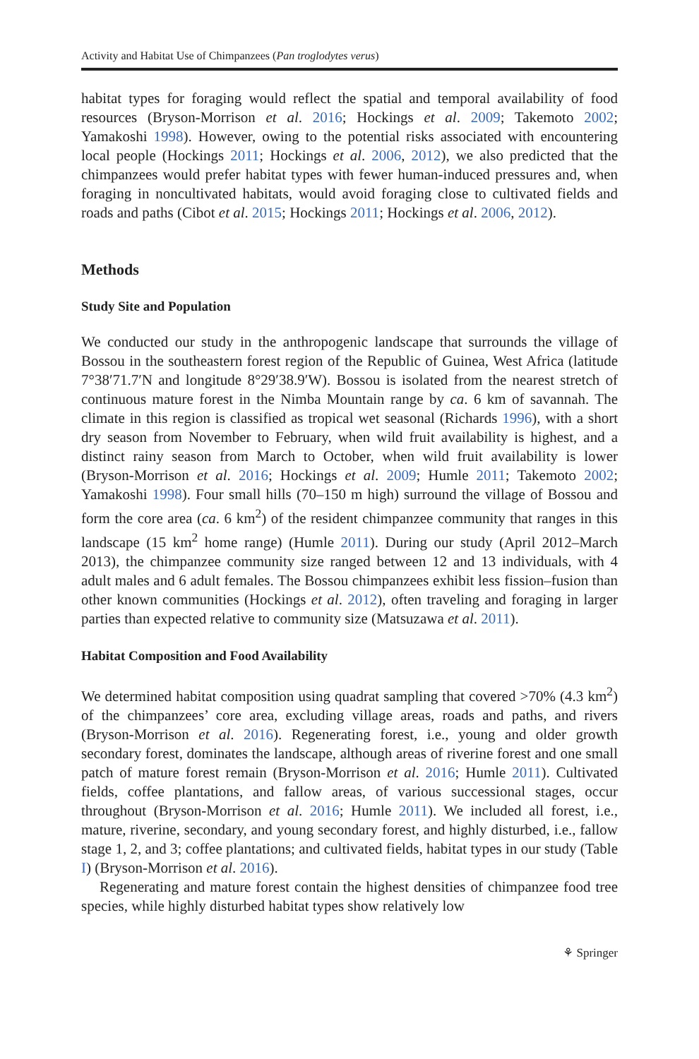Activity and Habitat Use of Chimpanzees (Pan troglodytes verus)
habitat types for foraging would reflect the spatial and temporal availability of food resources (Bryson-Morrison et al. 2016; Hockings et al. 2009; Takemoto 2002; Yamakoshi 1998). However, owing to the potential risks associated with encountering local people (Hockings 2011; Hockings et al. 2006, 2012), we also predicted that the chimpanzees would prefer habitat types with fewer human-induced pressures and, when foraging in noncultivated habitats, would avoid foraging close to cultivated fields and roads and paths (Cibot et al. 2015; Hockings 2011; Hockings et al. 2006, 2012).
Methods
Study Site and Population
We conducted our study in the anthropogenic landscape that surrounds the village of Bossou in the southeastern forest region of the Republic of Guinea, West Africa (latitude 7°38′71.7′N and longitude 8°29′38.9′W). Bossou is isolated from the nearest stretch of continuous mature forest in the Nimba Mountain range by ca. 6 km of savannah. The climate in this region is classified as tropical wet seasonal (Richards 1996), with a short dry season from November to February, when wild fruit availability is highest, and a distinct rainy season from March to October, when wild fruit availability is lower (Bryson-Morrison et al. 2016; Hockings et al. 2009; Humle 2011; Takemoto 2002; Yamakoshi 1998). Four small hills (70–150 m high) surround the village of Bossou and form the core area (ca. 6 km<sup>2</sup>) of the resident chimpanzee community that ranges in this landscape (15 km<sup>2</sup> home range) (Humle 2011). During our study (April 2012–March 2013), the chimpanzee community size ranged between 12 and 13 individuals, with 4 adult males and 6 adult females. The Bossou chimpanzees exhibit less fission–fusion than other known communities (Hockings et al. 2012), often traveling and foraging in larger parties than expected relative to community size (Matsuzawa et al. 2011).
Habitat Composition and Food Availability
We determined habitat composition using quadrat sampling that covered >70% (4.3 km<sup>2</sup>) of the chimpanzees’ core area, excluding village areas, roads and paths, and rivers (Bryson-Morrison et al. 2016). Regenerating forest, i.e., young and older growth secondary forest, dominates the landscape, although areas of riverine forest and one small patch of mature forest remain (Bryson-Morrison et al. 2016; Humle 2011). Cultivated fields, coffee plantations, and fallow areas, of various successional stages, occur throughout (Bryson-Morrison et al. 2016; Humle 2011). We included all forest, i.e., mature, riverine, secondary, and young secondary forest, and highly disturbed, i.e., fallow stage 1, 2, and 3; coffee plantations; and cultivated fields, habitat types in our study (Table I) (Bryson-Morrison et al. 2016).
Regenerating and mature forest contain the highest densities of chimpanzee food tree species, while highly disturbed habitat types show relatively low
⚘ Springer